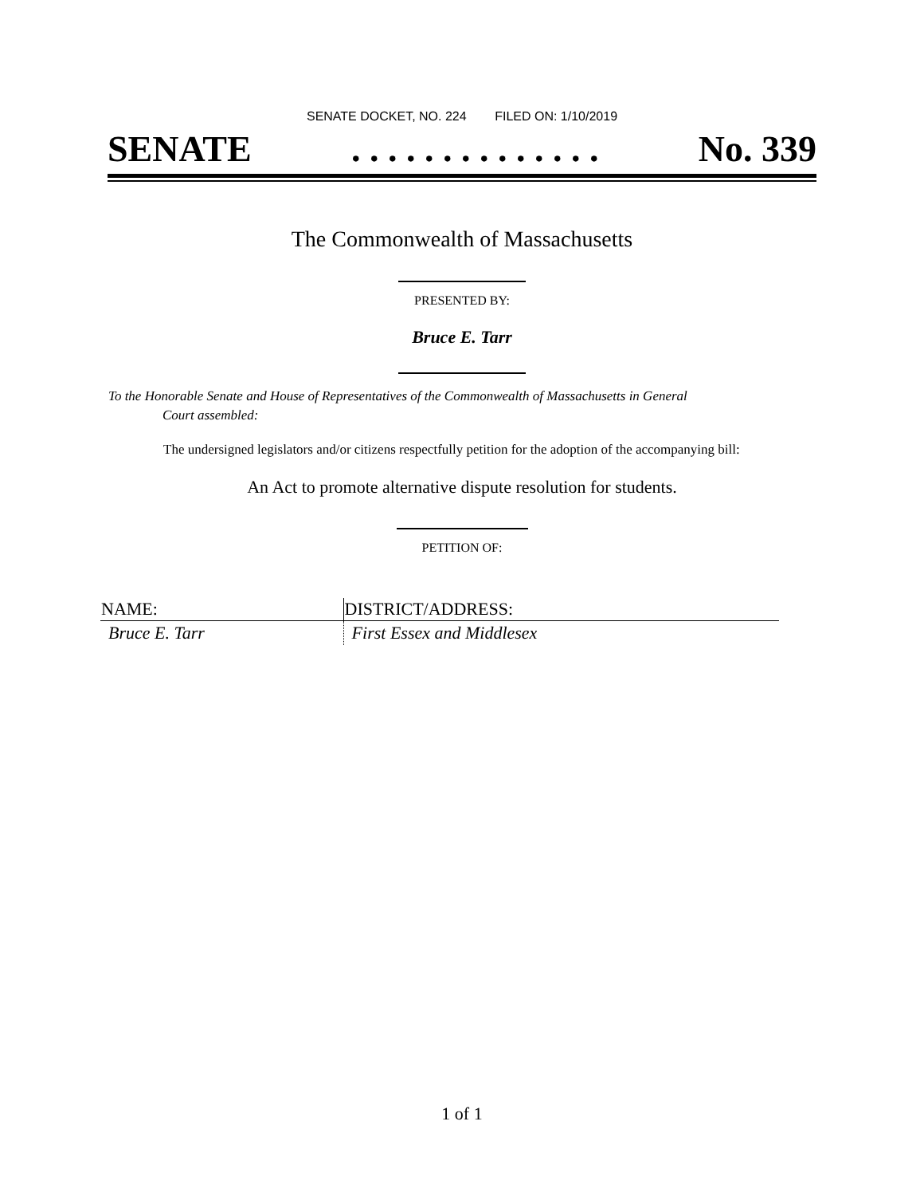SENATE DOCKET, NO. 224 FILED ON: 1/10/2019
SENATE. . . . . . . . . . . . . . No. 339
The Commonwealth of Massachusetts
PRESENTED BY:
Bruce E. Tarr
To the Honorable Senate and House of Representatives of the Commonwealth of Massachusetts in General
Court assembled:
The undersigned legislators and/or citizens respectfully petition for the adoption of the accompanying bill:
An Act to promote alternative dispute resolution for students.
PETITION OF:
| NAME: | DISTRICT/ADDRESS: |
| --- | --- |
| Bruce E. Tarr | First Essex and Middlesex |
1 of 1